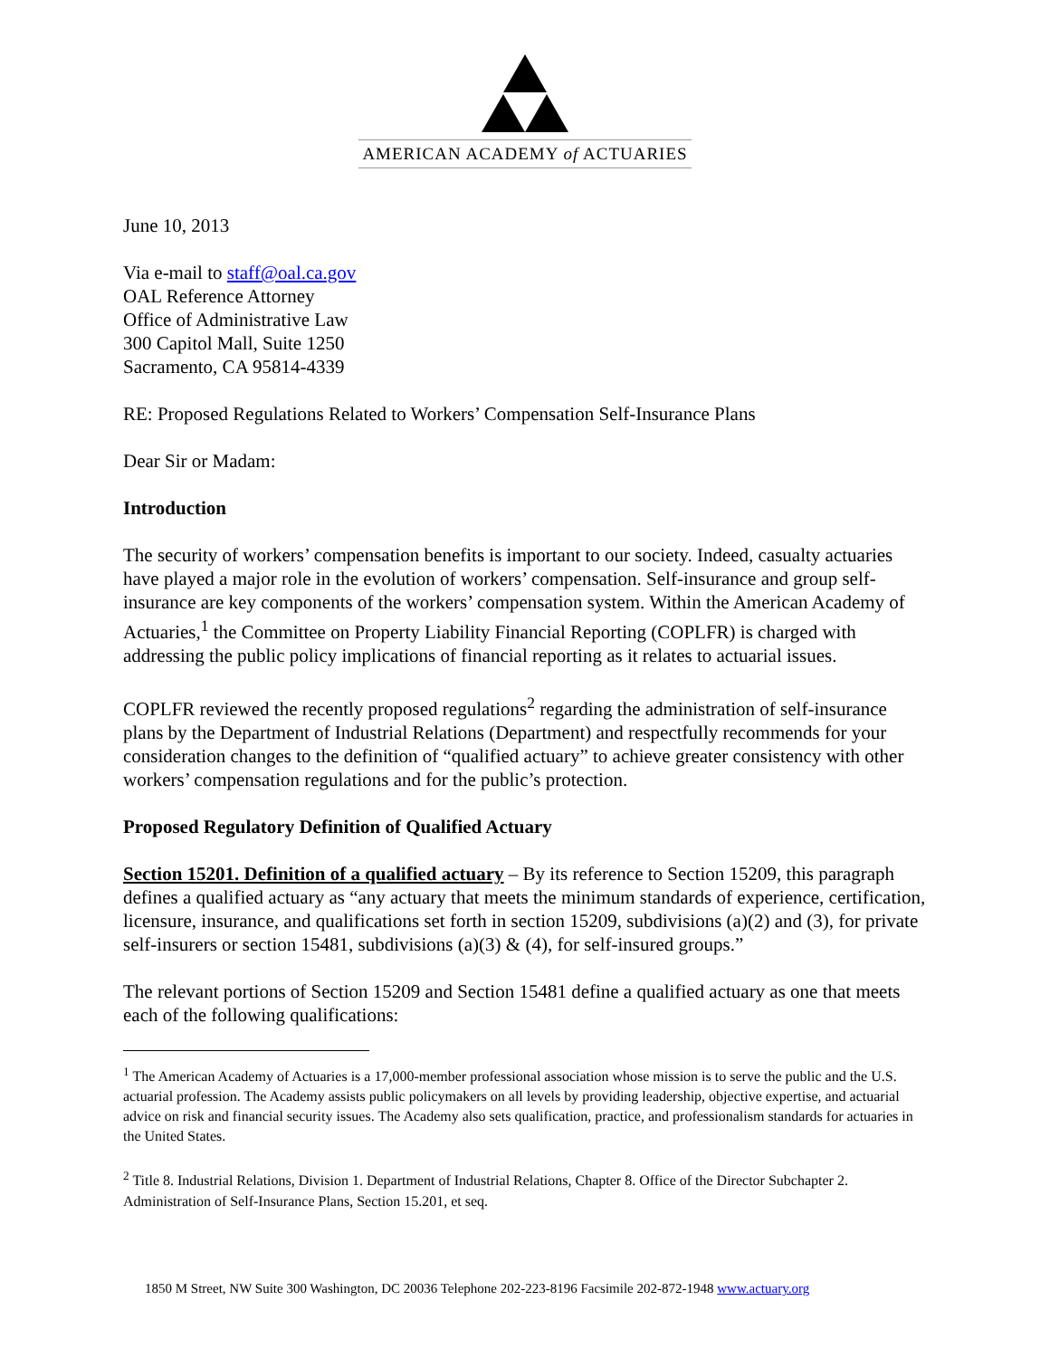AMERICAN ACADEMY of ACTUARIES
June 10, 2013
Via e-mail to staff@oal.ca.gov
OAL Reference Attorney
Office of Administrative Law
300 Capitol Mall, Suite 1250
Sacramento, CA 95814-4339
RE: Proposed Regulations Related to Workers’ Compensation Self-Insurance Plans
Dear Sir or Madam:
Introduction
The security of workers’ compensation benefits is important to our society. Indeed, casualty actuaries have played a major role in the evolution of workers’ compensation. Self-insurance and group self-insurance are key components of the workers’ compensation system. Within the American Academy of Actuaries,<sup>1</sup> the Committee on Property Liability Financial Reporting (COPLFR) is charged with addressing the public policy implications of financial reporting as it relates to actuarial issues.
COPLFR reviewed the recently proposed regulations<sup>2</sup> regarding the administration of self-insurance plans by the Department of Industrial Relations (Department) and respectfully recommends for your consideration changes to the definition of “qualified actuary” to achieve greater consistency with other workers’ compensation regulations and for the public’s protection.
Proposed Regulatory Definition of Qualified Actuary
Section 15201. Definition of a qualified actuary – By its reference to Section 15209, this paragraph defines a qualified actuary as “any actuary that meets the minimum standards of experience, certification, licensure, insurance, and qualifications set forth in section 15209, subdivisions (a)(2) and (3), for private self-insurers or section 15481, subdivisions (a)(3) & (4), for self-insured groups.”
The relevant portions of Section 15209 and Section 15481 define a qualified actuary as one that meets each of the following qualifications:
<sup>1</sup> The American Academy of Actuaries is a 17,000-member professional association whose mission is to serve the public and the U.S. actuarial profession. The Academy assists public policymakers on all levels by providing leadership, objective expertise, and actuarial advice on risk and financial security issues. The Academy also sets qualification, practice, and professionalism standards for actuaries in the United States.
<sup>2</sup> Title 8. Industrial Relations, Division 1. Department of Industrial Relations, Chapter 8. Office of the Director Subchapter 2. Administration of Self-Insurance Plans, Section 15.201, et seq.
1850 M Street, NW Suite 300 Washington, DC 20036 Telephone 202-223-8196 Facsimile 202-872-1948 www.actuary.org